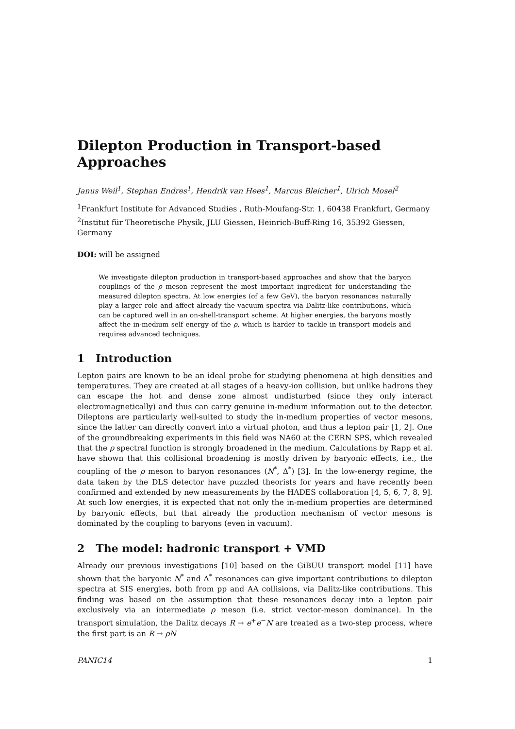Dilepton Production in Transport-based Approaches
Janus Weil<sup>1</sup>, Stephan Endres<sup>1</sup>, Hendrik van Hees<sup>1</sup>, Marcus Bleicher<sup>1</sup>, Ulrich Mosel<sup>2</sup>
<sup>1</sup> Frankfurt Institute for Advanced Studies , Ruth-Moufang-Str. 1, 60438 Frankfurt, Germany
<sup>2</sup> Institut für Theoretische Physik, JLU Giessen, Heinrich-Buff-Ring 16, 35392 Giessen, Germany
DOI: will be assigned
We investigate dilepton production in transport-based approaches and show that the baryon couplings of the ρ meson represent the most important ingredient for understanding the measured dilepton spectra. At low energies (of a few GeV), the baryon resonances naturally play a larger role and affect already the vacuum spectra via Dalitz-like contributions, which can be captured well in an on-shell-transport scheme. At higher energies, the baryons mostly affect the in-medium self energy of the ρ, which is harder to tackle in transport models and requires advanced techniques.
1 Introduction
Lepton pairs are known to be an ideal probe for studying phenomena at high densities and temperatures. They are created at all stages of a heavy-ion collision, but unlike hadrons they can escape the hot and dense zone almost undisturbed (since they only interact electromagnetically) and thus can carry genuine in-medium information out to the detector. Dileptons are particularly well-suited to study the in-medium properties of vector mesons, since the latter can directly convert into a virtual photon, and thus a lepton pair [1, 2]. One of the groundbreaking experiments in this field was NA60 at the CERN SPS, which revealed that the ρ spectral function is strongly broadened in the medium. Calculations by Rapp et al. have shown that this collisional broadening is mostly driven by baryonic effects, i.e., the coupling of the ρ meson to baryon resonances (N<sup>*</sup>, Δ<sup>*</sup>) [3]. In the low-energy regime, the data taken by the DLS detector have puzzled theorists for years and have recently been confirmed and extended by new measurements by the HADES collaboration [4, 5, 6, 7, 8, 9]. At such low energies, it is expected that not only the in-medium properties are determined by baryonic effects, but that already the production mechanism of vector mesons is dominated by the coupling to baryons (even in vacuum).
2 The model: hadronic transport + VMD
Already our previous investigations [10] based on the GiBUU transport model [11] have shown that the baryonic N<sup>*</sup> and Δ<sup>*</sup> resonances can give important contributions to dilepton spectra at SIS energies, both from pp and AA collisions, via Dalitz-like contributions. This finding was based on the assumption that these resonances decay into a lepton pair exclusively via an intermediate ρ meson (i.e. strict vector-meson dominance). In the transport simulation, the Dalitz decays R → e<sup>+</sup>e<sup>−</sup>N are treated as a two-step process, where the first part is an R → ρN
PANIC14 1